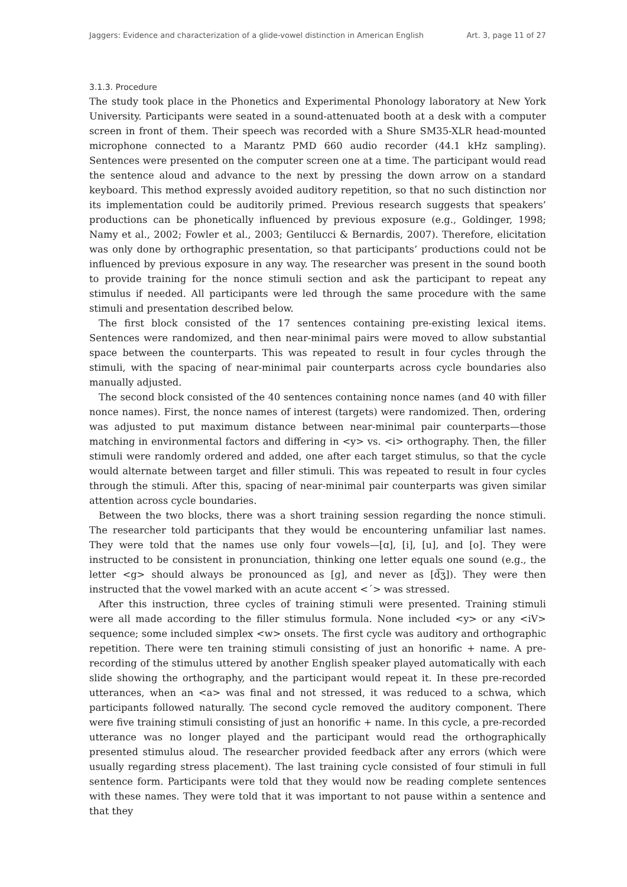Jaggers: Evidence and characterization of a glide-vowel distinction in American English Art. 3, page 11 of 27
3.1.3. Procedure
The study took place in the Phonetics and Experimental Phonology laboratory at New York University. Participants were seated in a sound-attenuated booth at a desk with a computer screen in front of them. Their speech was recorded with a Shure SM35-XLR head-mounted microphone connected to a Marantz PMD 660 audio recorder (44.1 kHz sampling). Sentences were presented on the computer screen one at a time. The participant would read the sentence aloud and advance to the next by pressing the down arrow on a standard keyboard. This method expressly avoided auditory repetition, so that no such distinction nor its implementation could be auditorily primed. Previous research suggests that speakers’ productions can be phonetically influenced by previous exposure (e.g., Goldinger, 1998; Namy et al., 2002; Fowler et al., 2003; Gentilucci & Bernardis, 2007). Therefore, elicitation was only done by orthographic presentation, so that participants’ productions could not be influenced by previous exposure in any way. The researcher was present in the sound booth to provide training for the nonce stimuli section and ask the participant to repeat any stimulus if needed. All participants were led through the same procedure with the same stimuli and presentation described below.
The first block consisted of the 17 sentences containing pre-existing lexical items. Sentences were randomized, and then near-minimal pairs were moved to allow substantial space between the counterparts. This was repeated to result in four cycles through the stimuli, with the spacing of near-minimal pair counterparts across cycle boundaries also manually adjusted.
The second block consisted of the 40 sentences containing nonce names (and 40 with filler nonce names). First, the nonce names of interest (targets) were randomized. Then, ordering was adjusted to put maximum distance between near-minimal pair counterparts—those matching in environmental factors and differing in <y> vs. <i> orthography. Then, the filler stimuli were randomly ordered and added, one after each target stimulus, so that the cycle would alternate between target and filler stimuli. This was repeated to result in four cycles through the stimuli. After this, spacing of near-minimal pair counterparts was given similar attention across cycle boundaries.
Between the two blocks, there was a short training session regarding the nonce stimuli. The researcher told participants that they would be encountering unfamiliar last names. They were told that the names use only four vowels—[ɑ], [i], [u], and [o]. They were instructed to be consistent in pronunciation, thinking one letter equals one sound (e.g., the letter <g> should always be pronounced as [ɡ], and never as [d͡ʒ]). They were then instructed that the vowel marked with an acute accent <´> was stressed.
After this instruction, three cycles of training stimuli were presented. Training stimuli were all made according to the filler stimulus formula. None included <y> or any <iV> sequence; some included simplex <w> onsets. The first cycle was auditory and orthographic repetition. There were ten training stimuli consisting of just an honorific + name. A pre-recording of the stimulus uttered by another English speaker played automatically with each slide showing the orthography, and the participant would repeat it. In these pre-recorded utterances, when an <a> was final and not stressed, it was reduced to a schwa, which participants followed naturally. The second cycle removed the auditory component. There were five training stimuli consisting of just an honorific + name. In this cycle, a pre-recorded utterance was no longer played and the participant would read the orthographically presented stimulus aloud. The researcher provided feedback after any errors (which were usually regarding stress placement). The last training cycle consisted of four stimuli in full sentence form. Participants were told that they would now be reading complete sentences with these names. They were told that it was important to not pause within a sentence and that they